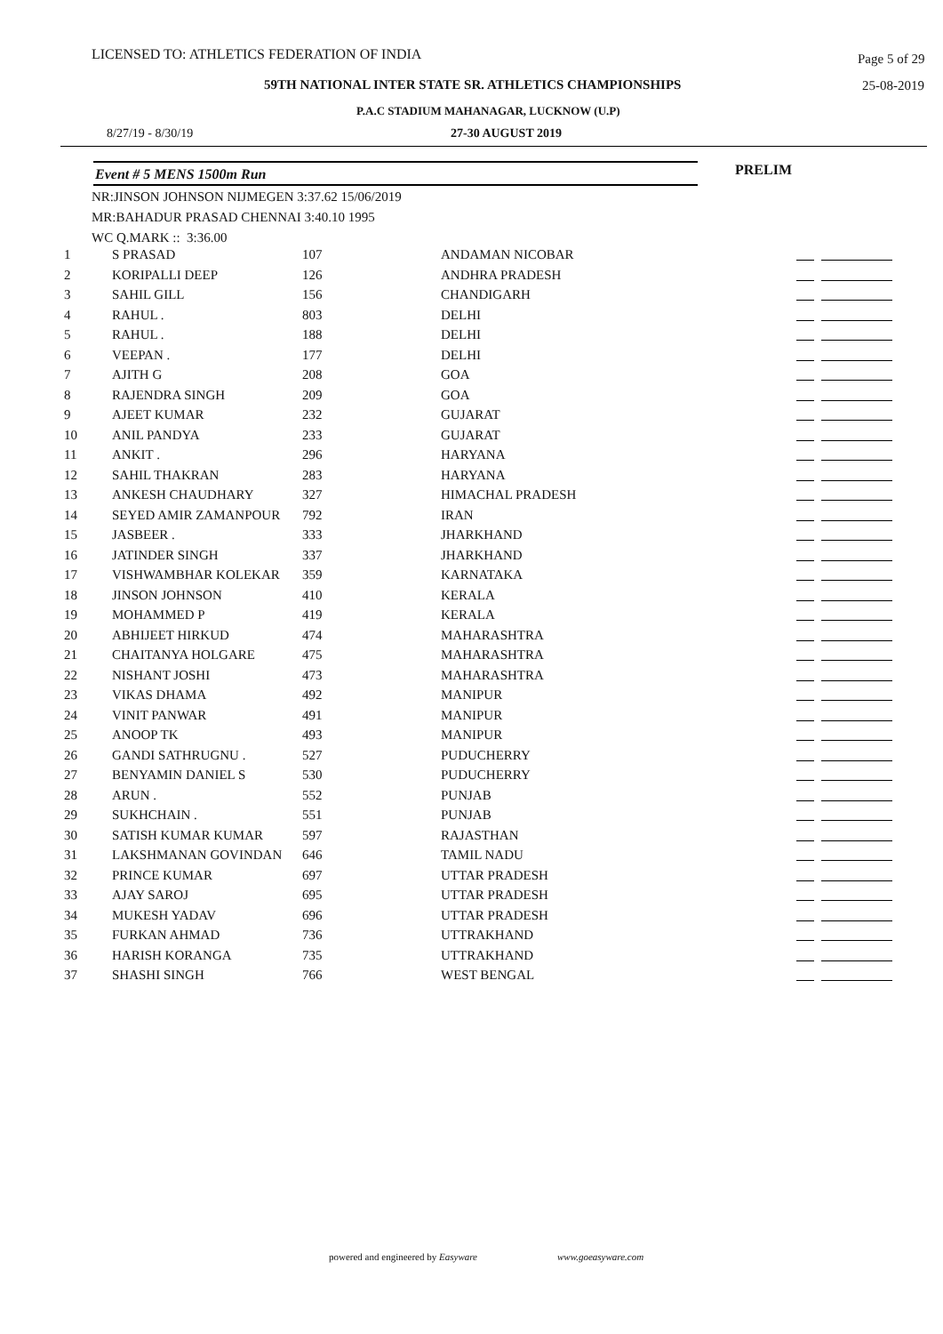LICENSED TO: ATHLETICS FEDERATION OF INDIA Page 5 of 29
59TH NATIONAL INTER STATE SR. ATHLETICS CHAMPIONSHIPS 25-08-2019
P.A.C STADIUM MAHANAGAR, LUCKNOW (U.P)
8/27/19 - 8/30/19 27-30 AUGUST 2019
Event # 5 MENS 1500m Run PRELIM
NR:JINSON JOHNSON NIJMEGEN 3:37.62 15/06/2019
MR:BAHADUR PRASAD CHENNAI 3:40.10 1995
WC Q.MARK :: 3:36.00
| 1 | S PRASAD | 107 | ANDAMAN NICOBAR | |
| 2 | KORIPALLI DEEP | 126 | ANDHRA PRADESH | |
| 3 | SAHIL GILL | 156 | CHANDIGARH | |
| 4 | RAHUL . | 803 | DELHI | |
| 5 | RAHUL . | 188 | DELHI | |
| 6 | VEEPAN . | 177 | DELHI | |
| 7 | AJITH G | 208 | GOA | |
| 8 | RAJENDRA SINGH | 209 | GOA | |
| 9 | AJEET KUMAR | 232 | GUJARAT | |
| 10 | ANIL PANDYA | 233 | GUJARAT | |
| 11 | ANKIT . | 296 | HARYANA | |
| 12 | SAHIL THAKRAN | 283 | HARYANA | |
| 13 | ANKESH CHAUDHARY | 327 | HIMACHAL PRADESH | |
| 14 | SEYED AMIR ZAMANPOUR | 792 | IRAN | |
| 15 | JASBEER . | 333 | JHARKHAND | |
| 16 | JATINDER SINGH | 337 | JHARKHAND | |
| 17 | VISHWAMBHAR KOLEKAR | 359 | KARNATAKA | |
| 18 | JINSON JOHNSON | 410 | KERALA | |
| 19 | MOHAMMED P | 419 | KERALA | |
| 20 | ABHIJEET HIRKUD | 474 | MAHARASHTRA | |
| 21 | CHAITANYA HOLGARE | 475 | MAHARASHTRA | |
| 22 | NISHANT JOSHI | 473 | MAHARASHTRA | |
| 23 | VIKAS DHAMA | 492 | MANIPUR | |
| 24 | VINIT PANWAR | 491 | MANIPUR | |
| 25 | ANOOP TK | 493 | MANIPUR | |
| 26 | GANDI SATHRUGNU . | 527 | PUDUCHERRY | |
| 27 | BENYAMIN DANIEL S | 530 | PUDUCHERRY | |
| 28 | ARUN . | 552 | PUNJAB | |
| 29 | SUKHCHAIN . | 551 | PUNJAB | |
| 30 | SATISH KUMAR KUMAR | 597 | RAJASTHAN | |
| 31 | LAKSHMANAN GOVINDAN | 646 | TAMIL NADU | |
| 32 | PRINCE KUMAR | 697 | UTTAR PRADESH | |
| 33 | AJAY SAROJ | 695 | UTTAR PRADESH | |
| 34 | MUKESH YADAV | 696 | UTTAR PRADESH | |
| 35 | FURKAN AHMAD | 736 | UTTRAKHAND | |
| 36 | HARISH KORANGA | 735 | UTTRAKHAND | |
| 37 | SHASHI SINGH | 766 | WEST BENGAL | |
powered and engineered by Easyware www.goeasyware.com